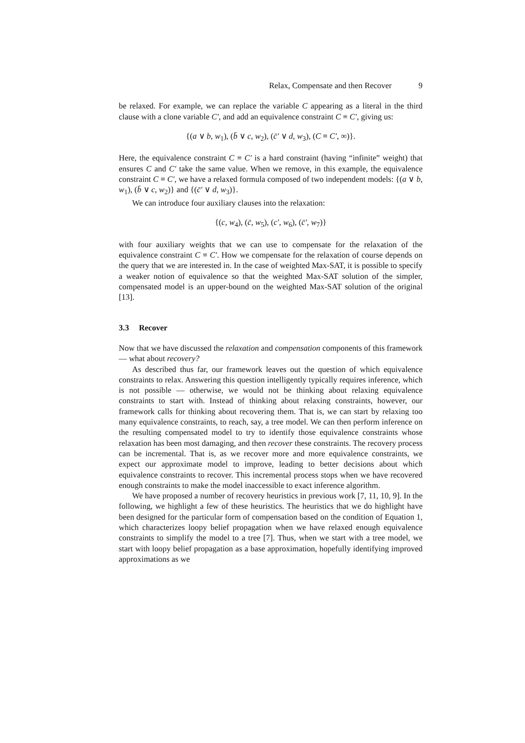Relax, Compensate and then Recover 9
be relaxed. For example, we can replace the variable C appearing as a literal in the third clause with a clone variable C′, and add an equivalence constraint C ≡ C′, giving us:
{(a ∨ b, w<sub>1</sub>), (b̄ ∨ c, w<sub>2</sub>), (c̄′ ∨ d, w<sub>3</sub>), (C ≡ C′, ∞)}.
Here, the equivalence constraint C ≡ C′ is a hard constraint (having “infinite” weight) that ensures C and C′ take the same value. When we remove, in this example, the equivalence constraint C ≡ C′, we have a relaxed formula composed of two independent models: {(a ∨ b, w<sub>1</sub>), (b̄ ∨ c, w<sub>2</sub>)} and {(c̄′ ∨ d, w<sub>3</sub>)}.
We can introduce four auxiliary clauses into the relaxation:
{(c, w<sub>4</sub>), (c̄, w<sub>5</sub>), (c′, w<sub>6</sub>), (c̄′, w<sub>7</sub>)}
with four auxiliary weights that we can use to compensate for the relaxation of the equivalence constraint C ≡ C′. How we compensate for the relaxation of course depends on the query that we are interested in. In the case of weighted Max-SAT, it is possible to specify a weaker notion of equivalence so that the weighted Max-SAT solution of the simpler, compensated model is an upper-bound on the weighted Max-SAT solution of the original [13].
3.3 Recover
Now that we have discussed the relaxation and compensation components of this framework — what about recovery?
As described thus far, our framework leaves out the question of which equivalence constraints to relax. Answering this question intelligently typically requires inference, which is not possible — otherwise, we would not be thinking about relaxing equivalence constraints to start with. Instead of thinking about relaxing constraints, however, our framework calls for thinking about recovering them. That is, we can start by relaxing too many equivalence constraints, to reach, say, a tree model. We can then perform inference on the resulting compensated model to try to identify those equivalence constraints whose relaxation has been most damaging, and then recover these constraints. The recovery process can be incremental. That is, as we recover more and more equivalence constraints, we expect our approximate model to improve, leading to better decisions about which equivalence constraints to recover. This incremental process stops when we have recovered enough constraints to make the model inaccessible to exact inference algorithm.
We have proposed a number of recovery heuristics in previous work [7, 11, 10, 9]. In the following, we highlight a few of these heuristics. The heuristics that we do highlight have been designed for the particular form of compensation based on the condition of Equation 1, which characterizes loopy belief propagation when we have relaxed enough equivalence constraints to simplify the model to a tree [7]. Thus, when we start with a tree model, we start with loopy belief propagation as a base approximation, hopefully identifying improved approximations as we